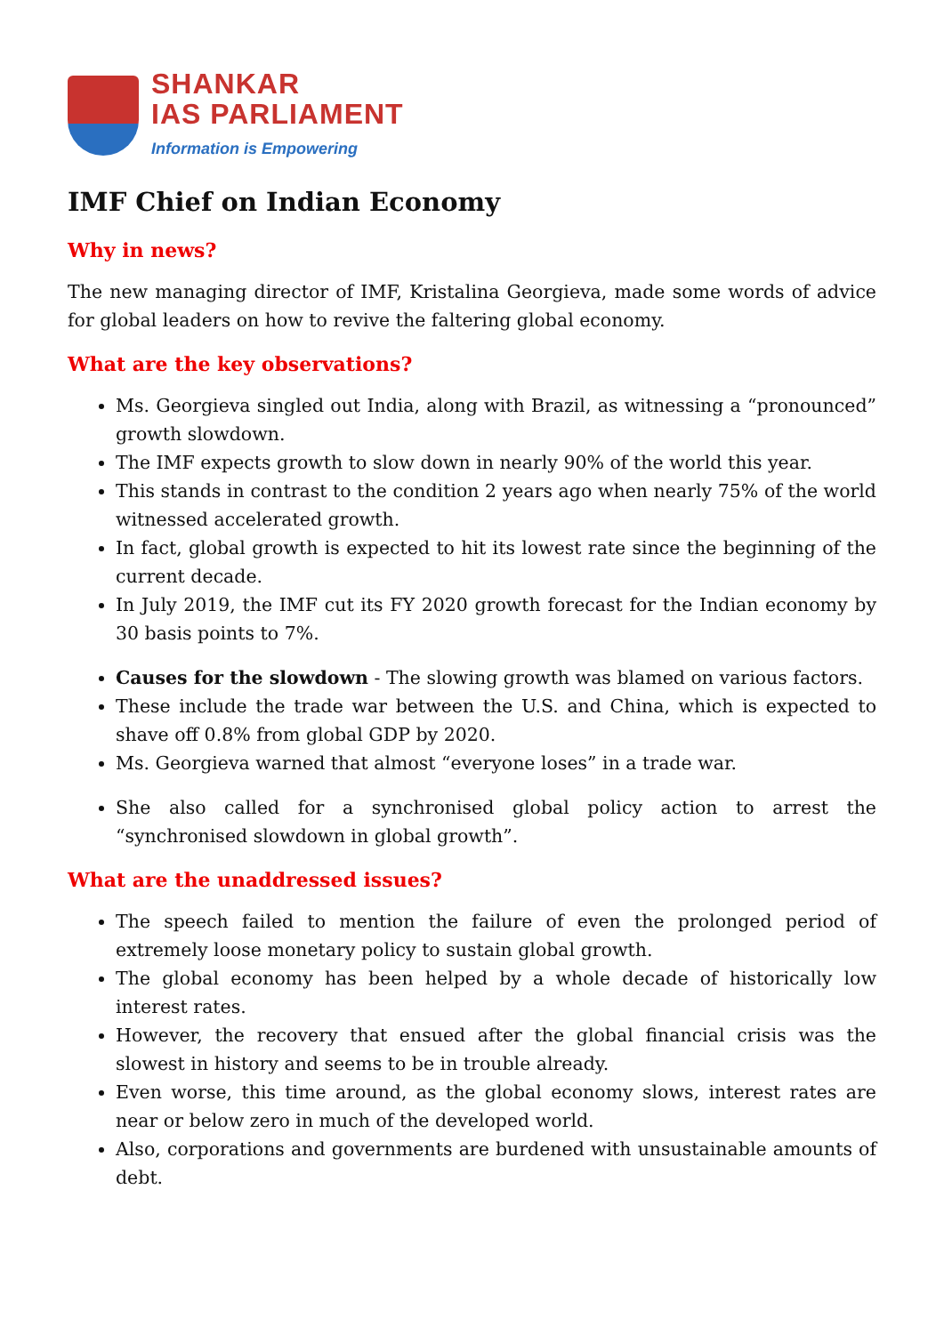SHANKAR
IAS PARLIAMENT
Information is Empowering
IMF Chief on Indian Economy
Why in news?
The new managing director of IMF, Kristalina Georgieva, made some words of advice for global leaders on how to revive the faltering global economy.
What are the key observations?
Ms. Georgieva singled out India, along with Brazil, as witnessing a “pronounced” growth slowdown.
The IMF expects growth to slow down in nearly 90% of the world this year.
This stands in contrast to the condition 2 years ago when nearly 75% of the world witnessed accelerated growth.
In fact, global growth is expected to hit its lowest rate since the beginning of the current decade.
In July 2019, the IMF cut its FY 2020 growth forecast for the Indian economy by 30 basis points to 7%.
Causes for the slowdown - The slowing growth was blamed on various factors.
These include the trade war between the U.S. and China, which is expected to shave off 0.8% from global GDP by 2020.
Ms. Georgieva warned that almost “everyone loses” in a trade war.
She also called for a synchronised global policy action to arrest the “synchronised slowdown in global growth”.
What are the unaddressed issues?
The speech failed to mention the failure of even the prolonged period of extremely loose monetary policy to sustain global growth.
The global economy has been helped by a whole decade of historically low interest rates.
However, the recovery that ensued after the global financial crisis was the slowest in history and seems to be in trouble already.
Even worse, this time around, as the global economy slows, interest rates are near or below zero in much of the developed world.
Also, corporations and governments are burdened with unsustainable amounts of debt.